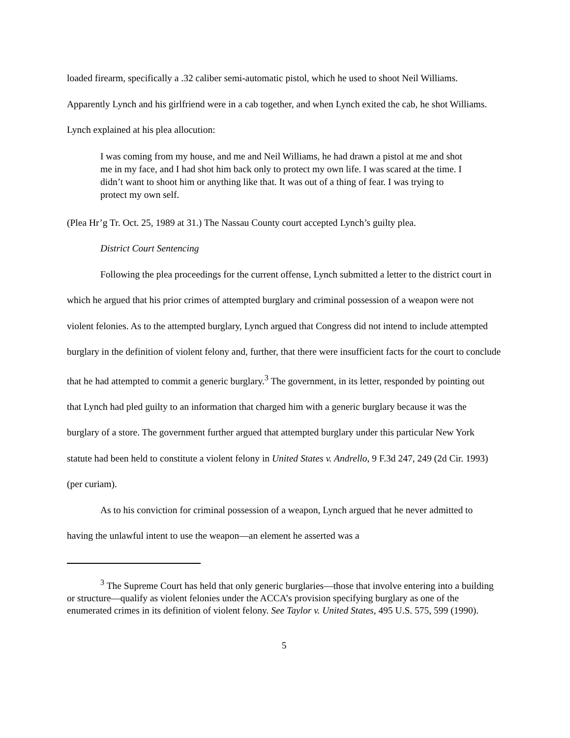loaded firearm, specifically a .32 caliber semi-automatic pistol, which he used to shoot Neil Williams. Apparently Lynch and his girlfriend were in a cab together, and when Lynch exited the cab, he shot Williams. Lynch explained at his plea allocution:
I was coming from my house, and me and Neil Williams, he had drawn a pistol at me and shot me in my face, and I had shot him back only to protect my own life. I was scared at the time. I didn’t want to shoot him or anything like that. It was out of a thing of fear. I was trying to protect my own self.
(Plea Hr’g Tr. Oct. 25, 1989 at 31.) The Nassau County court accepted Lynch’s guilty plea.
District Court Sentencing
Following the plea proceedings for the current offense, Lynch submitted a letter to the district court in which he argued that his prior crimes of attempted burglary and criminal possession of a weapon were not violent felonies. As to the attempted burglary, Lynch argued that Congress did not intend to include attempted burglary in the definition of violent felony and, further, that there were insufficient facts for the court to conclude that he had attempted to commit a generic burglary.<sup>3</sup> The government, in its letter, responded by pointing out that Lynch had pled guilty to an information that charged him with a generic burglary because it was the burglary of a store. The government further argued that attempted burglary under this particular New York statute had been held to constitute a violent felony in United States v. Andrello, 9 F.3d 247, 249 (2d Cir. 1993) (per curiam).
As to his conviction for criminal possession of a weapon, Lynch argued that he never admitted to having the unlawful intent to use the weapon—an element he asserted was a
<sup>3</sup> The Supreme Court has held that only generic burglaries—those that involve entering into a building or structure—qualify as violent felonies under the ACCA’s provision specifying burglary as one of the enumerated crimes in its definition of violent felony. See Taylor v. United States, 495 U.S. 575, 599 (1990).
5